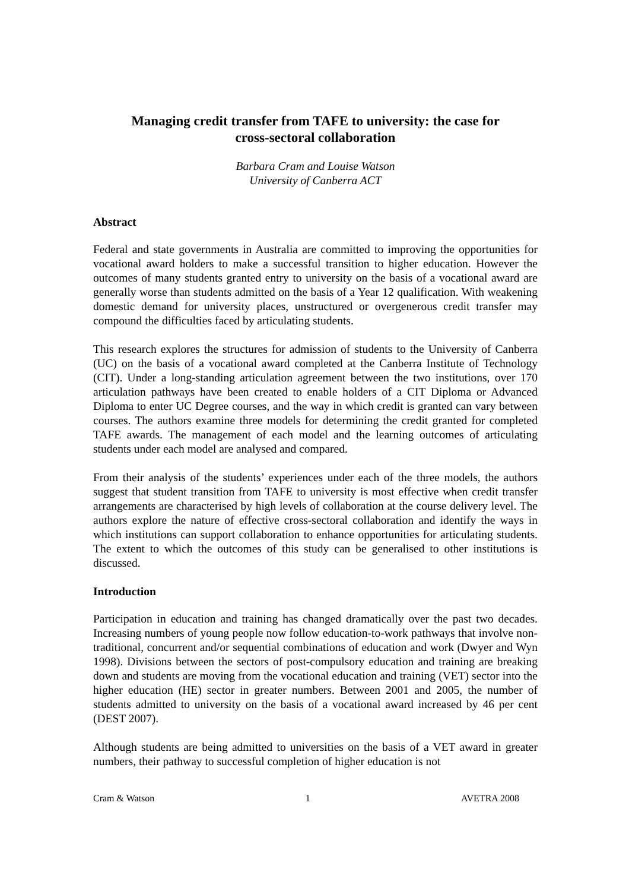Managing credit transfer from TAFE to university: the case for
cross-sectoral collaboration
Barbara Cram and Louise Watson
University of Canberra ACT
Abstract
Federal and state governments in Australia are committed to improving the opportunities for vocational award holders to make a successful transition to higher education. However the outcomes of many students granted entry to university on the basis of a vocational award are generally worse than students admitted on the basis of a Year 12 qualification. With weakening domestic demand for university places, unstructured or overgenerous credit transfer may compound the difficulties faced by articulating students.
This research explores the structures for admission of students to the University of Canberra (UC) on the basis of a vocational award completed at the Canberra Institute of Technology (CIT). Under a long-standing articulation agreement between the two institutions, over 170 articulation pathways have been created to enable holders of a CIT Diploma or Advanced Diploma to enter UC Degree courses, and the way in which credit is granted can vary between courses. The authors examine three models for determining the credit granted for completed TAFE awards. The management of each model and the learning outcomes of articulating students under each model are analysed and compared.
From their analysis of the students’ experiences under each of the three models, the authors suggest that student transition from TAFE to university is most effective when credit transfer arrangements are characterised by high levels of collaboration at the course delivery level. The authors explore the nature of effective cross-sectoral collaboration and identify the ways in which institutions can support collaboration to enhance opportunities for articulating students. The extent to which the outcomes of this study can be generalised to other institutions is discussed.
Introduction
Participation in education and training has changed dramatically over the past two decades. Increasing numbers of young people now follow education-to-work pathways that involve non-traditional, concurrent and/or sequential combinations of education and work (Dwyer and Wyn 1998). Divisions between the sectors of post-compulsory education and training are breaking down and students are moving from the vocational education and training (VET) sector into the higher education (HE) sector in greater numbers. Between 2001 and 2005, the number of students admitted to university on the basis of a vocational award increased by 46 per cent (DEST 2007).
Although students are being admitted to universities on the basis of a VET award in greater numbers, their pathway to successful completion of higher education is not
Cram & Watson 1 AVETRA 2008